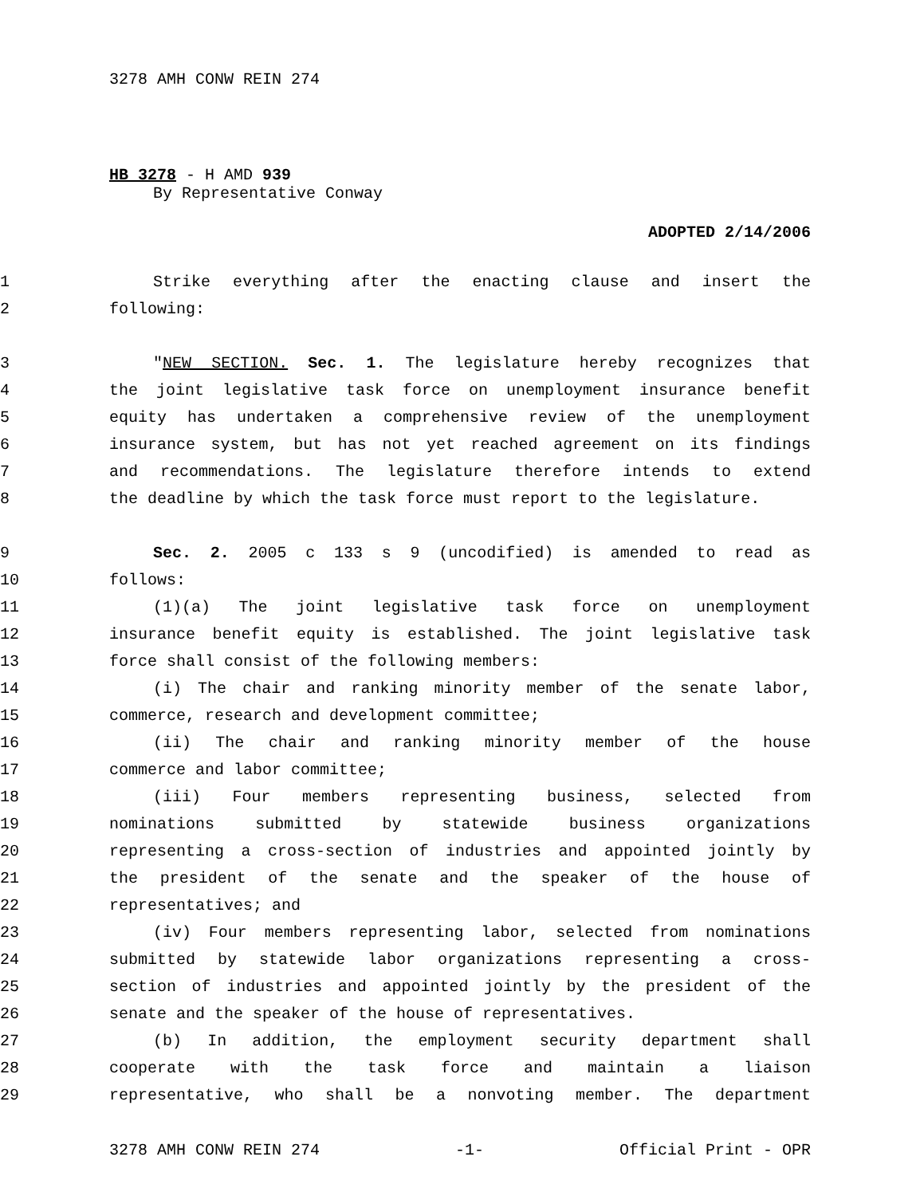3278 AMH CONW REIN 274
HB 3278 - H AMD 939
By Representative Conway
ADOPTED 2/14/2006
1 Strike everything after the enacting clause and insert the
2 following:
3 "NEW SECTION. Sec. 1. The legislature hereby recognizes that
4 the joint legislative task force on unemployment insurance benefit
5 equity has undertaken a comprehensive review of the unemployment
6 insurance system, but has not yet reached agreement on its findings
7 and recommendations. The legislature therefore intends to extend
8 the deadline by which the task force must report to the legislature.
9 Sec. 2. 2005 c 133 s 9 (uncodified) is amended to read as
10 follows:
11 (1)(a) The joint legislative task force on unemployment
12 insurance benefit equity is established. The joint legislative task
13 force shall consist of the following members:
14 (i) The chair and ranking minority member of the senate labor,
15 commerce, research and development committee;
16 (ii) The chair and ranking minority member of the house
17 commerce and labor committee;
18 (iii) Four members representing business, selected from
19 nominations submitted by statewide business organizations
20 representing a cross-section of industries and appointed jointly by
21 the president of the senate and the speaker of the house of
22 representatives; and
23 (iv) Four members representing labor, selected from nominations
24 submitted by statewide labor organizations representing a cross-
25 section of industries and appointed jointly by the president of the
26 senate and the speaker of the house of representatives.
27 (b) In addition, the employment security department shall
28 cooperate with the task force and maintain a liaison
29 representative, who shall be a nonvoting member. The department
3278 AMH CONW REIN 274 -1- Official Print - OPR